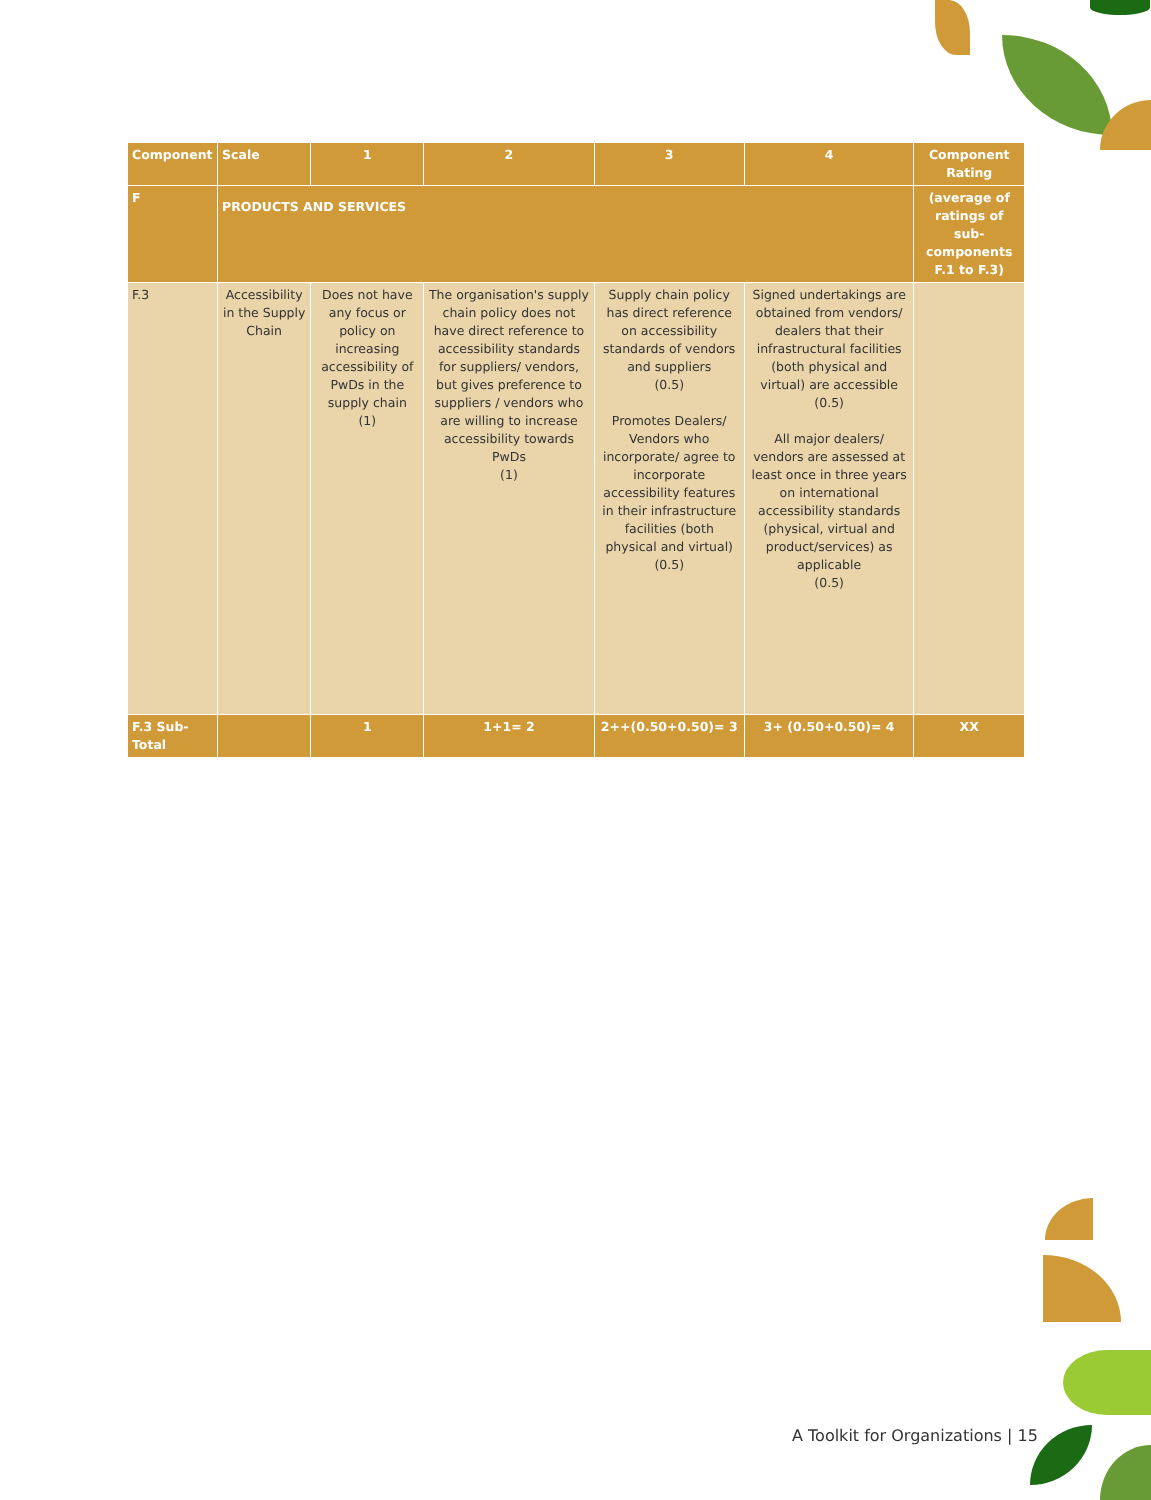| Component | Scale | 1 | 2 | 3 | 4 | Component Rating |
| --- | --- | --- | --- | --- | --- | --- |
| F | PRODUCTS AND SERVICES | | | | | (average of ratings of sub-components F.1 to F.3) |
| F.3 | Accessibility in the Supply Chain | Does not have any focus or policy on increasing accessibility of PwDs in the supply chain (1) | The organisation's supply chain policy does not have direct reference to accessibility standards for suppliers/ vendors, but gives preference to suppliers / vendors who are willing to increase accessibility towards PwDs (1) | Supply chain policy has direct reference on accessibility standards of vendors and suppliers (0.5) Promotes Dealers/ Vendors who incorporate/ agree to incorporate accessibility features in their infrastructure facilities (both physical and virtual) (0.5) | Signed undertakings are obtained from vendors/ dealers that their infrastructural facilities (both physical and virtual) are accessible (0.5) All major dealers/ vendors are assessed at least once in three years on international accessibility standards (physical, virtual and product/services) as applicable (0.5) | |
| F.3 Sub-Total | | 1 | 1+1= 2 | 2++(0.50+0.50)= 3 | 3+ (0.50+0.50)= 4 | XX |
A Toolkit for Organizations | 15